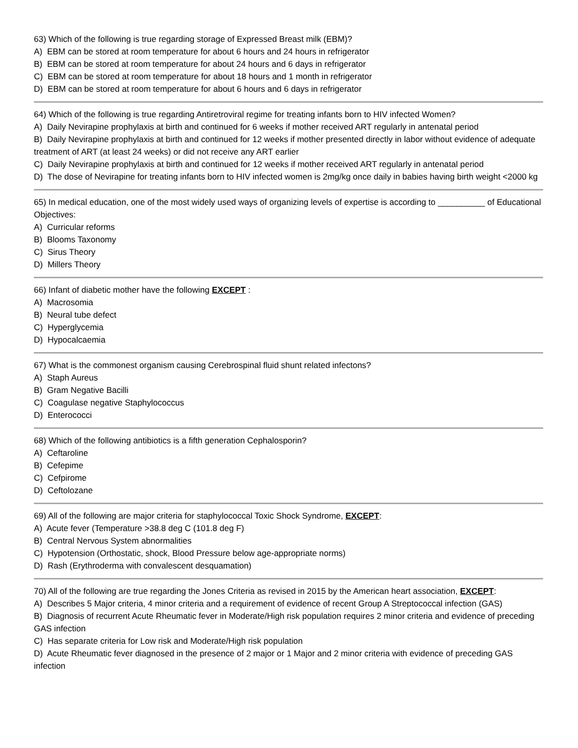63) Which of the following is true regarding storage of Expressed Breast milk (EBM)?
A) EBM can be stored at room temperature for about 6 hours and 24 hours in refrigerator
B) EBM can be stored at room temperature for about 24 hours and 6 days in refrigerator
C) EBM can be stored at room temperature for about 18 hours and 1 month in refrigerator
D) EBM can be stored at room temperature for about 6 hours and 6 days in refrigerator
64) Which of the following is true regarding Antiretroviral regime for treating infants born to HIV infected Women?
A) Daily Nevirapine prophylaxis at birth and continued for 6 weeks if mother received ART regularly in antenatal period
B) Daily Nevirapine prophylaxis at birth and continued for 12 weeks if mother presented directly in labor without evidence of adequate treatment of ART (at least 24 weeks) or did not receive any ART earlier
C) Daily Nevirapine prophylaxis at birth and continued for 12 weeks if mother received ART regularly in antenatal period
D) The dose of Nevirapine for treating infants born to HIV infected women is 2mg/kg once daily in babies having birth weight <2000 kg
65) In medical education, one of the most widely used ways of organizing levels of expertise is according to __________ of Educational Objectives:
A) Curricular reforms
B) Blooms Taxonomy
C) Sirus Theory
D) Millers Theory
66) Infant of diabetic mother have the following EXCEPT :
A) Macrosomia
B) Neural tube defect
C) Hyperglycemia
D) Hypocalcaemia
67) What is the commonest organism causing Cerebrospinal fluid shunt related infectons?
A) Staph Aureus
B) Gram Negative Bacilli
C) Coagulase negative Staphylococcus
D) Enterococci
68) Which of the following antibiotics is a fifth generation Cephalosporin?
A) Ceftaroline
B) Cefepime
C) Cefpirome
D) Ceftolozane
69) All of the following are major criteria for staphylococcal Toxic Shock Syndrome, EXCEPT:
A) Acute fever (Temperature >38.8 deg C (101.8 deg F)
B) Central Nervous System abnormalities
C) Hypotension (Orthostatic, shock, Blood Pressure below age-appropriate norms)
D) Rash (Erythroderma with convalescent desquamation)
70) All of the following are true regarding the Jones Criteria as revised in 2015 by the American heart association, EXCEPT:
A) Describes 5 Major criteria, 4 minor criteria and a requirement of evidence of recent Group A Streptococcal infection (GAS)
B) Diagnosis of recurrent Acute Rheumatic fever in Moderate/High risk population requires 2 minor criteria and evidence of preceding GAS infection
C) Has separate criteria for Low risk and Moderate/High risk population
D) Acute Rheumatic fever diagnosed in the presence of 2 major or 1 Major and 2 minor criteria with evidence of preceding GAS infection